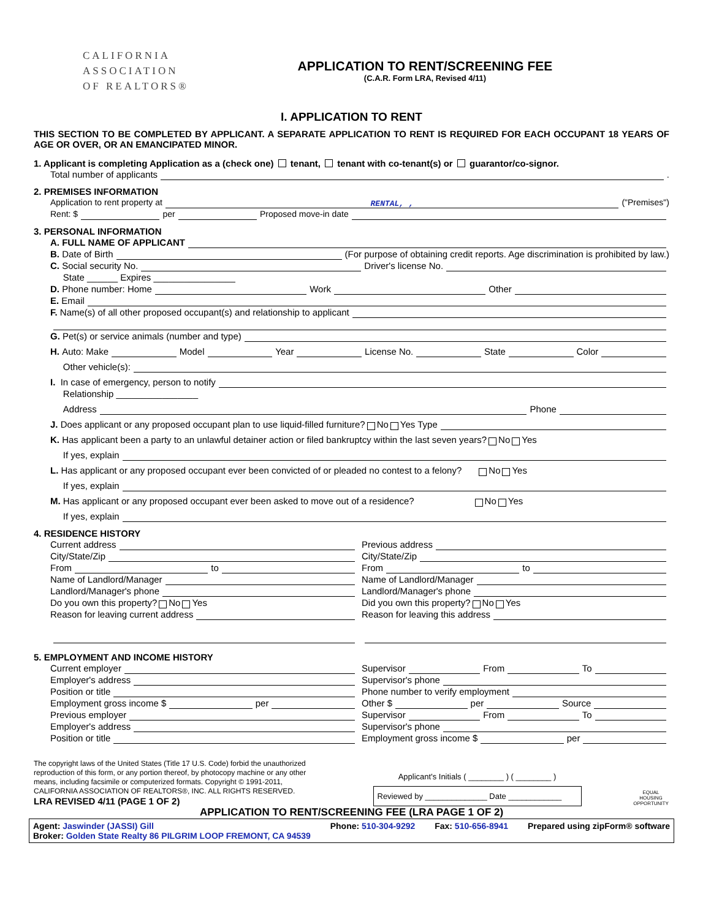CALIFORNIA
ASSOCIATION
OF REALTORS®
APPLICATION TO RENT/SCREENING FEE
(C.A.R. Form LRA, Revised 4/11)
I. APPLICATION TO RENT
THIS SECTION TO BE COMPLETED BY APPLICANT. A SEPARATE APPLICATION TO RENT IS REQUIRED FOR EACH OCCUPANT 18 YEARS OF AGE OR OVER, OR AN EMANCIPATED MINOR.
1. Applicant is completing Application as a (check one) tenant, tenant with co-tenant(s) or guarantor/co-signor.
Total number of applicants .
2. PREMISES INFORMATION
Application to rent property at RENTAL, , ("Premises")
Rent: $ per Proposed move-in date
3. PERSONAL INFORMATION
A. FULL NAME OF APPLICANT
B. Date of Birth (For purpose of obtaining credit reports. Age discrimination is prohibited by law.)
C. Social security No. Driver's license No.
State ______ Expires ________________
D. Phone number: Home Work Other
E. Email
F. Name(s) of all other proposed occupant(s) and relationship to applicant
G. Pet(s) or service animals (number and type)
H. Auto: Make Model Year License No. State Color
Other vehicle(s):
I. In case of emergency, person to notify
Relationship ________________
Address Phone
J. Does applicant or any proposed occupant plan to use liquid-filled furniture? No Yes Type
K. Has applicant been a party to an unlawful detainer action or filed bankruptcy within the last seven years? No Yes
If yes, explain
L. Has applicant or any proposed occupant ever been convicted of or pleaded no contest to a felony? No Yes
If yes, explain
M. Has applicant or any proposed occupant ever been asked to move out of a residence? No Yes
If yes, explain
4. RESIDENCE HISTORY
Current address
City/State/Zip
From to
Name of Landlord/Manager
Landlord/Manager's phone
Do you own this property? No Yes
Reason for leaving current address
Previous address
City/State/Zip
From to
Name of Landlord/Manager
Landlord/Manager's phone
Did you own this property? No Yes
Reason for leaving this address
5. EMPLOYMENT AND INCOME HISTORY
Current employer
Employer's address
Position or title
Employment gross income $ per
Previous employer
Employer's address
Position or title
Supervisor From To
Supervisor's phone
Phone number to verify employment
Other $ per Source
Supervisor From To
Supervisor's phone
Employment gross income $ per
The copyright laws of the United States (Title 17 U.S. Code) forbid the unauthorized reproduction of this form, or any portion thereof, by photocopy machine or any other means, including facsimile or computerized formats. Copyright © 1991-2011, CALIFORNIA ASSOCIATION OF REALTORS®, INC. ALL RIGHTS RESERVED.
LRA REVISED 4/11 (PAGE 1 OF 2)
Applicant's Initials ( ________ ) ( ________ )
Reviewed by ______________ Date ____________
EQUAL HOUSING OPPORTUNITY
APPLICATION TO RENT/SCREENING FEE (LRA PAGE 1 OF 2)
Agent: Jaswinder (JASSI) Gill
Broker: Golden State Realty 86 PILGRIM LOOP FREMONT, CA 94539
Phone: 510-304-9292 Fax: 510-656-8941 Prepared using zipForm® software